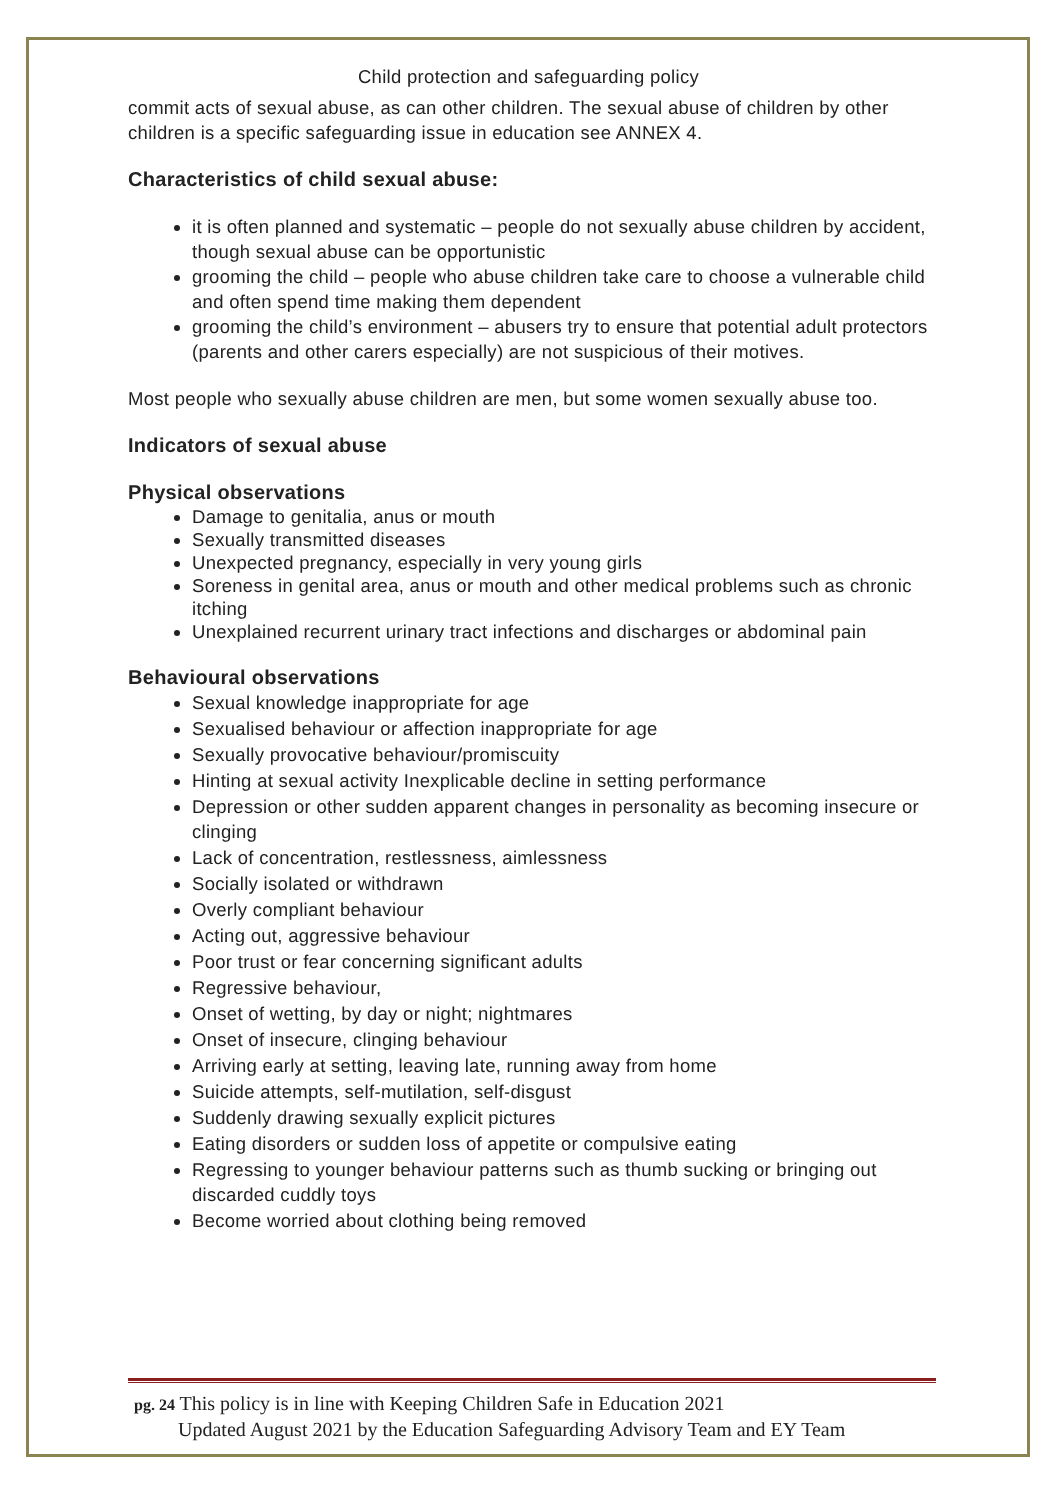Child protection and safeguarding policy
commit acts of sexual abuse, as can other children. The sexual abuse of children by other children is a specific safeguarding issue in education see ANNEX 4.
Characteristics of child sexual abuse:
it is often planned and systematic – people do not sexually abuse children by accident, though sexual abuse can be opportunistic
grooming the child – people who abuse children take care to choose a vulnerable child and often spend time making them dependent
grooming the child’s environment – abusers try to ensure that potential adult protectors (parents and other carers especially) are not suspicious of their motives.
Most people who sexually abuse children are men, but some women sexually abuse too.
Indicators of sexual abuse
Physical observations
Damage to genitalia, anus or mouth
Sexually transmitted diseases
Unexpected pregnancy, especially in very young girls
Soreness in genital area, anus or mouth and other medical problems such as chronic itching
Unexplained recurrent urinary tract infections and discharges or abdominal pain
Behavioural observations
Sexual knowledge inappropriate for age
Sexualised behaviour or affection inappropriate for age
Sexually provocative behaviour/promiscuity
Hinting at sexual activity Inexplicable decline in setting performance
Depression or other sudden apparent changes in personality as becoming insecure or clinging
Lack of concentration, restlessness, aimlessness
Socially isolated or withdrawn
Overly compliant behaviour
Acting out, aggressive behaviour
Poor trust or fear concerning significant adults
Regressive behaviour,
Onset of wetting, by day or night; nightmares
Onset of insecure, clinging behaviour
Arriving early at setting, leaving late, running away from home
Suicide attempts, self-mutilation, self-disgust
Suddenly drawing sexually explicit pictures
Eating disorders or sudden loss of appetite or compulsive eating
Regressing to younger behaviour patterns such as thumb sucking or bringing out discarded cuddly toys
Become worried about clothing being removed
pg. 24 This policy is in line with Keeping Children Safe in Education 2021
Updated August 2021 by the Education Safeguarding Advisory Team and EY Team